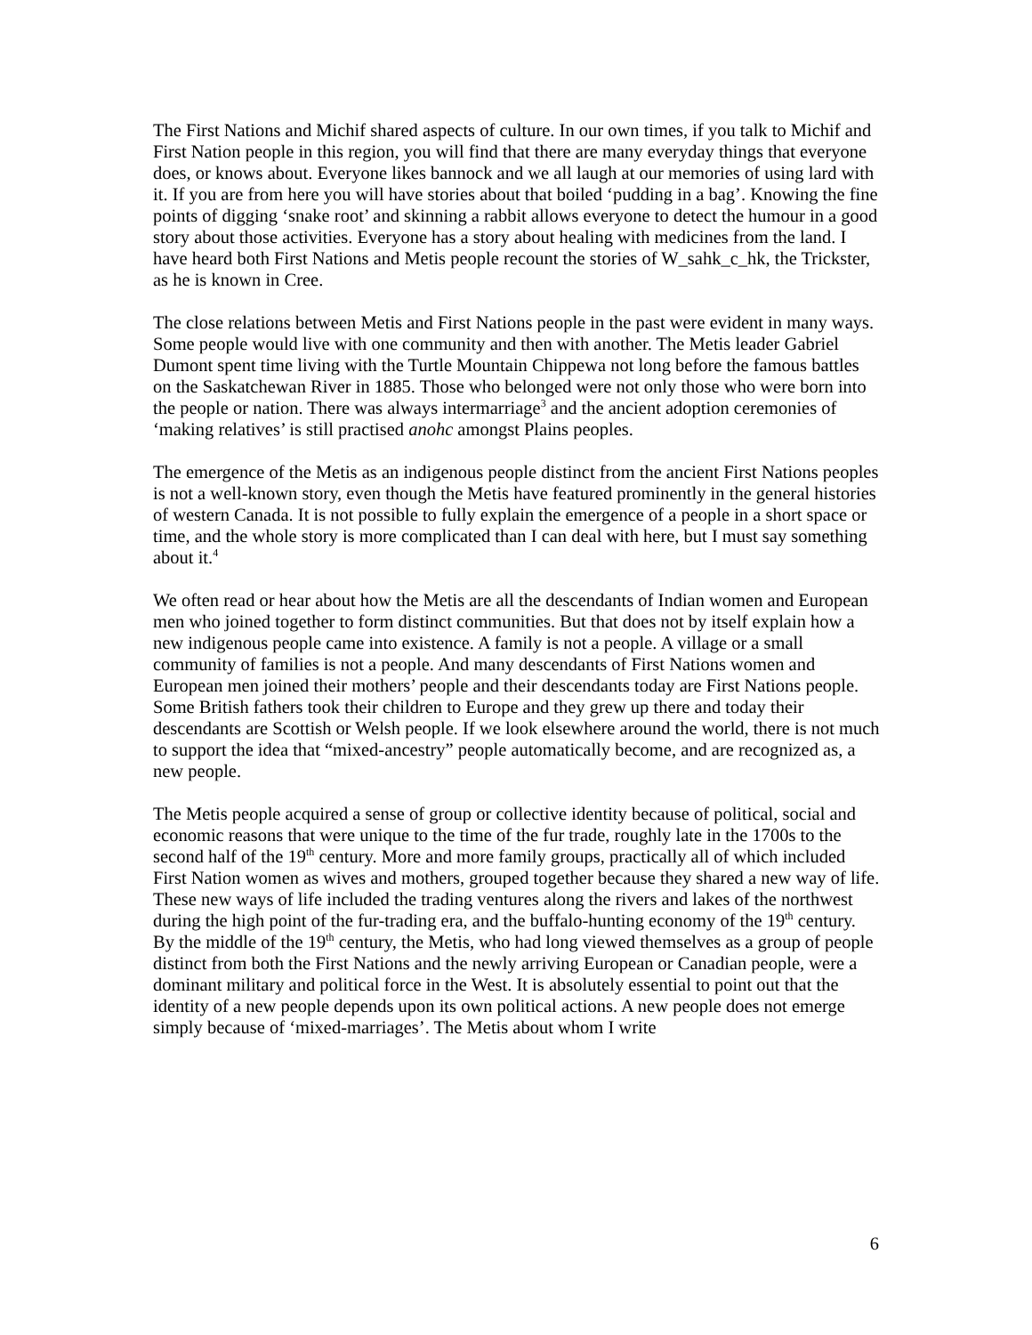The First Nations and Michif shared aspects of culture. In our own times, if you talk to Michif and First Nation people in this region, you will find that there are many everyday things that everyone does, or knows about. Everyone likes bannock and we all laugh at our memories of using lard with it. If you are from here you will have stories about that boiled ‘pudding in a bag’. Knowing the fine points of digging ‘snake root’ and skinning a rabbit allows everyone to detect the humour in a good story about those activities. Everyone has a story about healing with medicines from the land. I have heard both First Nations and Metis people recount the stories of W_sahk_c_hk, the Trickster, as he is known in Cree.
The close relations between Metis and First Nations people in the past were evident in many ways. Some people would live with one community and then with another. The Metis leader Gabriel Dumont spent time living with the Turtle Mountain Chippewa not long before the famous battles on the Saskatchewan River in 1885. Those who belonged were not only those who were born into the people or nation. There was always intermarriage<sup>3</sup> and the ancient adoption ceremonies of ‘making relatives’ is still practised anohc amongst Plains peoples.
The emergence of the Metis as an indigenous people distinct from the ancient First Nations peoples is not a well-known story, even though the Metis have featured prominently in the general histories of western Canada. It is not possible to fully explain the emergence of a people in a short space or time, and the whole story is more complicated than I can deal with here, but I must say something about it.<sup>4</sup>
We often read or hear about how the Metis are all the descendants of Indian women and European men who joined together to form distinct communities. But that does not by itself explain how a new indigenous people came into existence. A family is not a people. A village or a small community of families is not a people. And many descendants of First Nations women and European men joined their mothers’ people and their descendants today are First Nations people. Some British fathers took their children to Europe and they grew up there and today their descendants are Scottish or Welsh people. If we look elsewhere around the world, there is not much to support the idea that “mixed-ancestry” people automatically become, and are recognized as, a new people.
The Metis people acquired a sense of group or collective identity because of political, social and economic reasons that were unique to the time of the fur trade, roughly late in the 1700s to the second half of the 19<sup>th</sup> century. More and more family groups, practically all of which included First Nation women as wives and mothers, grouped together because they shared a new way of life. These new ways of life included the trading ventures along the rivers and lakes of the northwest during the high point of the fur-trading era, and the buffalo-hunting economy of the 19<sup>th</sup> century. By the middle of the 19<sup>th</sup> century, the Metis, who had long viewed themselves as a group of people distinct from both the First Nations and the newly arriving European or Canadian people, were a dominant military and political force in the West. It is absolutely essential to point out that the identity of a new people depends upon its own political actions. A new people does not emerge simply because of ‘mixed-marriages’. The Metis about whom I write
6